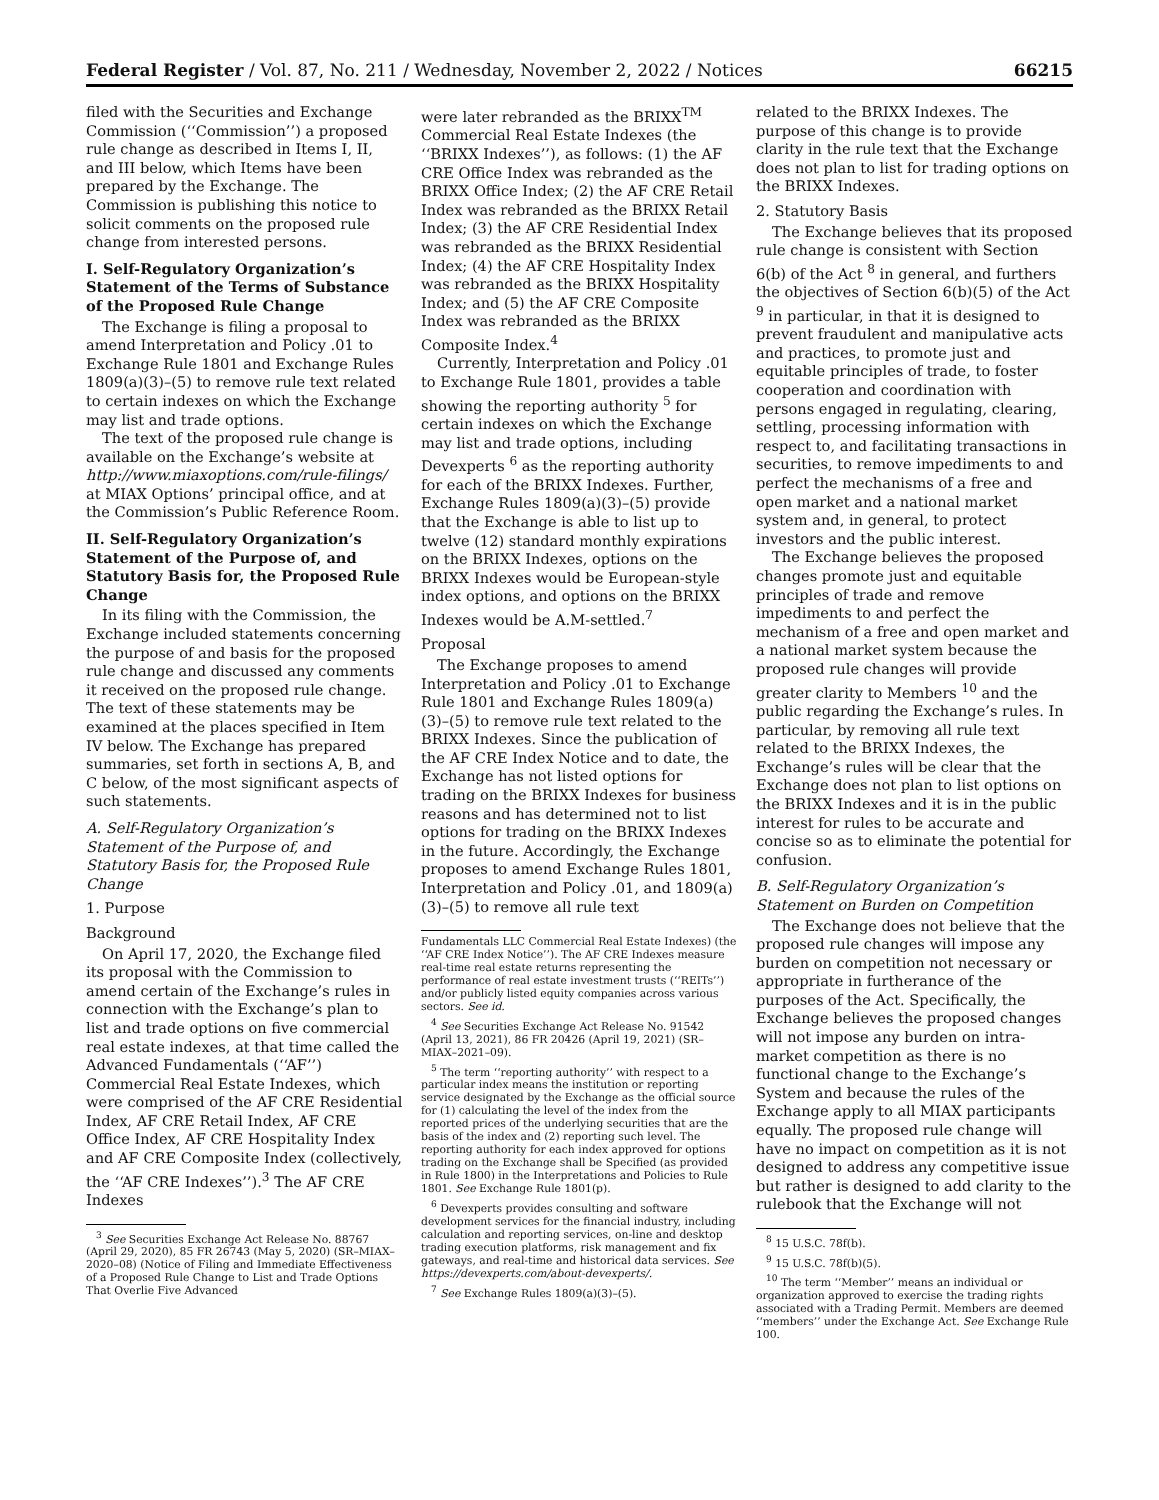Federal Register / Vol. 87, No. 211 / Wednesday, November 2, 2022 / Notices 66215
filed with the Securities and Exchange Commission (‘‘Commission’’) a proposed rule change as described in Items I, II, and III below, which Items have been prepared by the Exchange. The Commission is publishing this notice to solicit comments on the proposed rule change from interested persons.
I. Self-Regulatory Organization’s Statement of the Terms of Substance of the Proposed Rule Change
The Exchange is filing a proposal to amend Interpretation and Policy .01 to Exchange Rule 1801 and Exchange Rules 1809(a)(3)–(5) to remove rule text related to certain indexes on which the Exchange may list and trade options.
The text of the proposed rule change is available on the Exchange’s website at http://www.miaxoptions.com/rule-filings/ at MIAX Options’ principal office, and at the Commission’s Public Reference Room.
II. Self-Regulatory Organization’s Statement of the Purpose of, and Statutory Basis for, the Proposed Rule Change
In its filing with the Commission, the Exchange included statements concerning the purpose of and basis for the proposed rule change and discussed any comments it received on the proposed rule change. The text of these statements may be examined at the places specified in Item IV below. The Exchange has prepared summaries, set forth in sections A, B, and C below, of the most significant aspects of such statements.
A. Self-Regulatory Organization’s Statement of the Purpose of, and Statutory Basis for, the Proposed Rule Change
1. Purpose
Background
On April 17, 2020, the Exchange filed its proposal with the Commission to amend certain of the Exchange’s rules in connection with the Exchange’s plan to list and trade options on five commercial real estate indexes, at that time called the Advanced Fundamentals (‘‘AF’’) Commercial Real Estate Indexes, which were comprised of the AF CRE Residential Index, AF CRE Retail Index, AF CRE Office Index, AF CRE Hospitality Index and AF CRE Composite Index (collectively, the ‘‘AF CRE Indexes’’).<sup>3</sup> The AF CRE Indexes
<sup>3</sup> See Securities Exchange Act Release No. 88767 (April 29, 2020), 85 FR 26743 (May 5, 2020) (SR–MIAX–2020–08) (Notice of Filing and Immediate Effectiveness of a Proposed Rule Change to List and Trade Options That Overlie Five Advanced
were later rebranded as the BRIXX<sup>TM</sup> Commercial Real Estate Indexes (the ‘‘BRIXX Indexes’’), as follows: (1) the AF CRE Office Index was rebranded as the BRIXX Office Index; (2) the AF CRE Retail Index was rebranded as the BRIXX Retail Index; (3) the AF CRE Residential Index was rebranded as the BRIXX Residential Index; (4) the AF CRE Hospitality Index was rebranded as the BRIXX Hospitality Index; and (5) the AF CRE Composite Index was rebranded as the BRIXX Composite Index.<sup>4</sup>
Currently, Interpretation and Policy .01 to Exchange Rule 1801, provides a table showing the reporting authority <sup>5</sup> for certain indexes on which the Exchange may list and trade options, including Devexperts <sup>6</sup> as the reporting authority for each of the BRIXX Indexes. Further, Exchange Rules 1809(a)(3)–(5) provide that the Exchange is able to list up to twelve (12) standard monthly expirations on the BRIXX Indexes, options on the BRIXX Indexes would be European-style index options, and options on the BRIXX Indexes would be A.M-settled.<sup>7</sup>
Proposal
The Exchange proposes to amend Interpretation and Policy .01 to Exchange Rule 1801 and Exchange Rules 1809(a)(3)–(5) to remove rule text related to the BRIXX Indexes. Since the publication of the AF CRE Index Notice and to date, the Exchange has not listed options for trading on the BRIXX Indexes for business reasons and has determined not to list options for trading on the BRIXX Indexes in the future. Accordingly, the Exchange proposes to amend Exchange Rules 1801, Interpretation and Policy .01, and 1809(a)(3)–(5) to remove all rule text
Fundamentals LLC Commercial Real Estate Indexes) (the ‘‘AF CRE Index Notice’’). The AF CRE Indexes measure real-time real estate returns representing the performance of real estate investment trusts (‘‘REITs’’) and/or publicly listed equity companies across various sectors. See id.
<sup>4</sup> See Securities Exchange Act Release No. 91542 (April 13, 2021), 86 FR 20426 (April 19, 2021) (SR–MIAX–2021–09).
<sup>5</sup> The term ‘‘reporting authority’’ with respect to a particular index means the institution or reporting service designated by the Exchange as the official source for (1) calculating the level of the index from the reported prices of the underlying securities that are the basis of the index and (2) reporting such level. The reporting authority for each index approved for options trading on the Exchange shall be Specified (as provided in Rule 1800) in the Interpretations and Policies to Rule 1801. See Exchange Rule 1801(p).
<sup>6</sup> Devexperts provides consulting and software development services for the financial industry, including calculation and reporting services, on-line and desktop trading execution platforms, risk management and fix gateways, and real-time and historical data services. See https://devexperts.com/about-devexperts/.
<sup>7</sup> See Exchange Rules 1809(a)(3)–(5).
related to the BRIXX Indexes. The purpose of this change is to provide clarity in the rule text that the Exchange does not plan to list for trading options on the BRIXX Indexes.
2. Statutory Basis
The Exchange believes that its proposed rule change is consistent with Section 6(b) of the Act <sup>8</sup> in general, and furthers the objectives of Section 6(b)(5) of the Act <sup>9</sup> in particular, in that it is designed to prevent fraudulent and manipulative acts and practices, to promote just and equitable principles of trade, to foster cooperation and coordination with persons engaged in regulating, clearing, settling, processing information with respect to, and facilitating transactions in securities, to remove impediments to and perfect the mechanisms of a free and open market and a national market system and, in general, to protect investors and the public interest.
The Exchange believes the proposed changes promote just and equitable principles of trade and remove impediments to and perfect the mechanism of a free and open market and a national market system because the proposed rule changes will provide greater clarity to Members <sup>10</sup> and the public regarding the Exchange’s rules. In particular, by removing all rule text related to the BRIXX Indexes, the Exchange’s rules will be clear that the Exchange does not plan to list options on the BRIXX Indexes and it is in the public interest for rules to be accurate and concise so as to eliminate the potential for confusion.
B. Self-Regulatory Organization’s Statement on Burden on Competition
The Exchange does not believe that the proposed rule changes will impose any burden on competition not necessary or appropriate in furtherance of the purposes of the Act. Specifically, the Exchange believes the proposed changes will not impose any burden on intra-market competition as there is no functional change to the Exchange’s System and because the rules of the Exchange apply to all MIAX participants equally. The proposed rule change will have no impact on competition as it is not designed to address any competitive issue but rather is designed to add clarity to the rulebook that the Exchange will not
<sup>8</sup> 15 U.S.C. 78f(b).
<sup>9</sup> 15 U.S.C. 78f(b)(5).
<sup>10</sup> The term ‘‘Member’’ means an individual or organization approved to exercise the trading rights associated with a Trading Permit. Members are deemed ‘‘members’’ under the Exchange Act. See Exchange Rule 100.